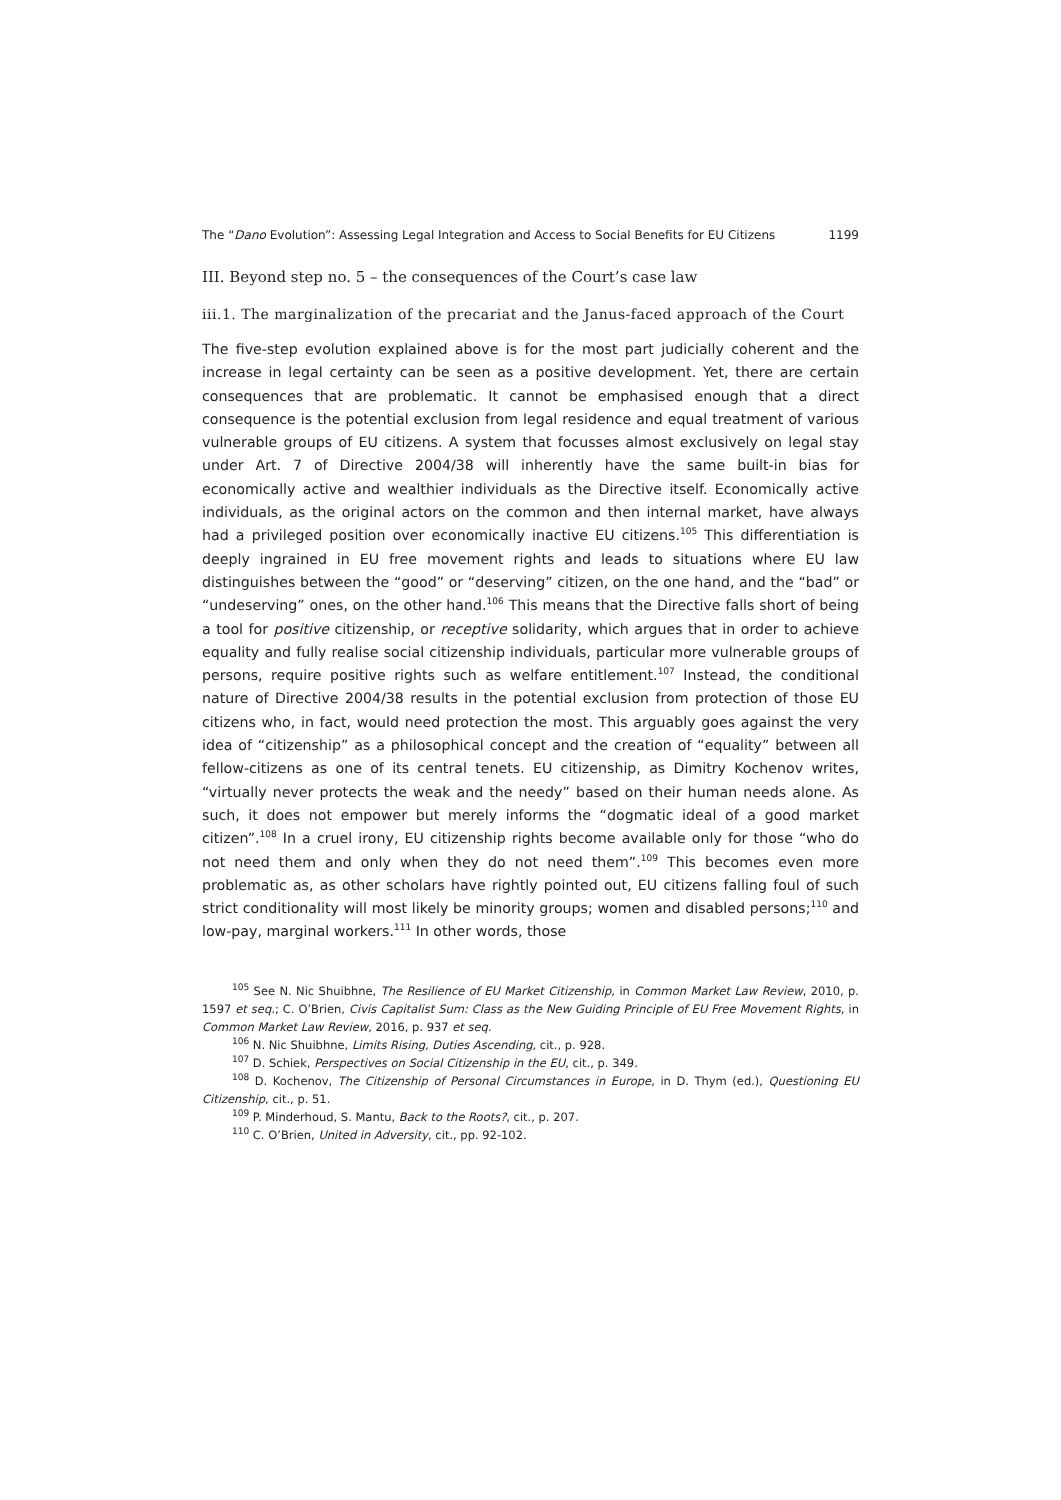The “Dano Evolution”: Assessing Legal Integration and Access to Social Benefits for EU Citizens 1199
III. Beyond step no. 5 – the consequences of the Court’s case law
iii.1. The marginalization of the precariat and the Janus-faced approach of the Court
The five-step evolution explained above is for the most part judicially coherent and the increase in legal certainty can be seen as a positive development. Yet, there are certain consequences that are problematic. It cannot be emphasised enough that a direct consequence is the potential exclusion from legal residence and equal treatment of various vulnerable groups of EU citizens. A system that focusses almost exclusively on legal stay under Art. 7 of Directive 2004/38 will inherently have the same built-in bias for economically active and wealthier individuals as the Directive itself. Economically active individuals, as the original actors on the common and then internal market, have always had a privileged position over economically inactive EU citizens.<sup>105</sup> This differentiation is deeply ingrained in EU free movement rights and leads to situations where EU law distinguishes between the “good” or “deserving” citizen, on the one hand, and the “bad” or “undeserving” ones, on the other hand.<sup>106</sup> This means that the Directive falls short of being a tool for positive citizenship, or receptive solidarity, which argues that in order to achieve equality and fully realise social citizenship individuals, particular more vulnerable groups of persons, require positive rights such as welfare entitlement.<sup>107</sup> Instead, the conditional nature of Directive 2004/38 results in the potential exclusion from protection of those EU citizens who, in fact, would need protection the most. This arguably goes against the very idea of “citizenship” as a philosophical concept and the creation of “equality” between all fellow-citizens as one of its central tenets. EU citizenship, as Dimitry Kochenov writes, “virtually never protects the weak and the needy” based on their human needs alone. As such, it does not empower but merely informs the “dogmatic ideal of a good market citizen”.<sup>108</sup> In a cruel irony, EU citizenship rights become available only for those “who do not need them and only when they do not need them”.<sup>109</sup> This becomes even more problematic as, as other scholars have rightly pointed out, EU citizens falling foul of such strict conditionality will most likely be minority groups; women and disabled persons;<sup>110</sup> and low-pay, marginal workers.<sup>111</sup> In other words, those
<sup>105</sup> See N. Nic Shuibhne, The Resilience of EU Market Citizenship, in Common Market Law Review, 2010, p. 1597 et seq.; C. O’Brien, Civis Capitalist Sum: Class as the New Guiding Principle of EU Free Movement Rights, in Common Market Law Review, 2016, p. 937 et seq.
<sup>106</sup> N. Nic Shuibhne, Limits Rising, Duties Ascending, cit., p. 928.
<sup>107</sup> D. Schiek, Perspectives on Social Citizenship in the EU, cit., p. 349.
<sup>108</sup> D. Kochenov, The Citizenship of Personal Circumstances in Europe, in D. Thym (ed.), Questioning EU Citizenship, cit., p. 51.
<sup>109</sup> P. Minderhoud, S. Mantu, Back to the Roots?, cit., p. 207.
<sup>110</sup> C. O’Brien, United in Adversity, cit., pp. 92-102.